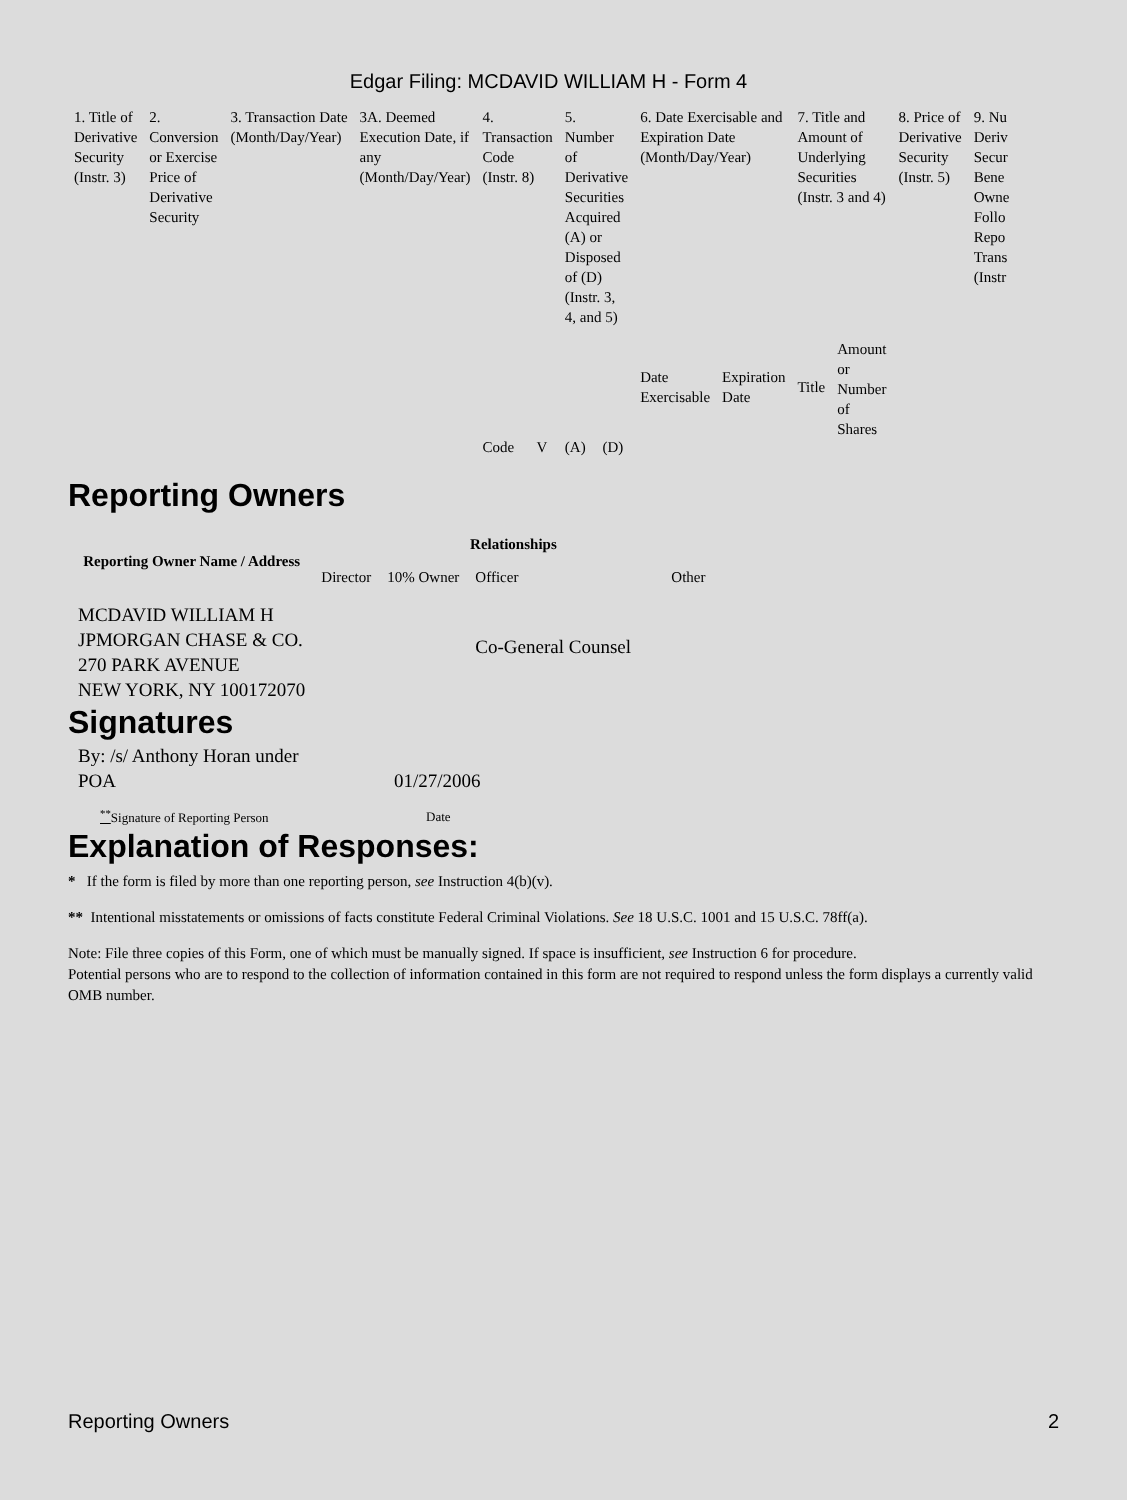Edgar Filing: MCDAVID WILLIAM H - Form 4
| 1. Title of Derivative Security (Instr. 3) | 2. Conversion or Exercise Price of Derivative Security | 3. Transaction Date (Month/Day/Year) | 3A. Deemed Execution Date, if any (Month/Day/Year) | 4. Transaction Code (Instr. 8) | | 5. Number of Derivative Securities Acquired (A) or Disposed of (D) (Instr. 3, 4, and 5) | | 6. Date Exercisable and Expiration Date (Month/Day/Year) | | 7. Title and Amount of Underlying Securities (Instr. 3 and 4) | | 8. Price of Derivative Security (Instr. 5) | 9. Nu Deriv Secur Bene Owne Follo Repo Trans (Instr |
| | | | | Code | V | (A) | (D) | Date Exercisable | Expiration Date | Title | Amount or Number of Shares | | |
Reporting Owners
| Reporting Owner Name / Address | Relationships | | | |
| --- | --- | --- | --- | --- |
| | Director | 10% Owner | Officer | Other |
| MCDAVID WILLIAM H JPMORGAN CHASE & CO. 270 PARK AVENUE NEW YORK, NY 100172070 | | | Co-General Counsel | |
Signatures
| By: /s/ Anthony Horan under POA | 01/27/2006 |
| <sup>**</sup> Signature of Reporting Person | Date |
Explanation of Responses:
* If the form is filed by more than one reporting person, see Instruction 4(b)(v).
** Intentional misstatements or omissions of facts constitute Federal Criminal Violations. See 18 U.S.C. 1001 and 15 U.S.C. 78ff(a).
Note: File three copies of this Form, one of which must be manually signed. If space is insufficient, see Instruction 6 for procedure.
Potential persons who are to respond to the collection of information contained in this form are not required to respond unless the form displays a currently valid OMB number.
Reporting Owners 2